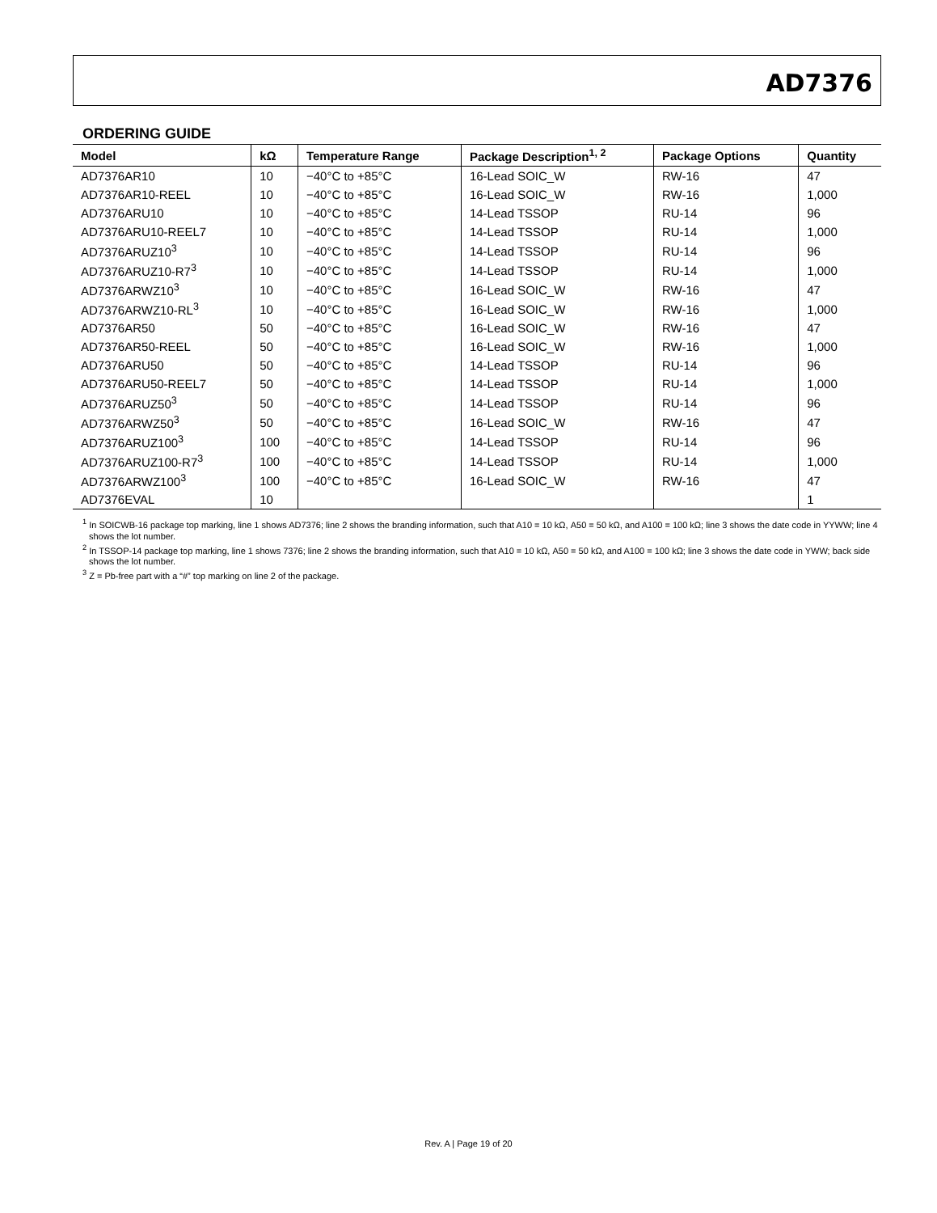AD7376
ORDERING GUIDE
| Model | kΩ | Temperature Range | Package Description<sup>1, 2</sup> | Package Options | Quantity |
| --- | --- | --- | --- | --- | --- |
| AD7376AR10 | 10 | −40°C to +85°C | 16-Lead SOIC_W | RW-16 | 47 |
| AD7376AR10-REEL | 10 | −40°C to +85°C | 16-Lead SOIC_W | RW-16 | 1,000 |
| AD7376ARU10 | 10 | −40°C to +85°C | 14-Lead TSSOP | RU-14 | 96 |
| AD7376ARU10-REEL7 | 10 | −40°C to +85°C | 14-Lead TSSOP | RU-14 | 1,000 |
| AD7376ARUZ10<sup>3</sup> | 10 | −40°C to +85°C | 14-Lead TSSOP | RU-14 | 96 |
| AD7376ARUZ10-R7<sup>3</sup> | 10 | −40°C to +85°C | 14-Lead TSSOP | RU-14 | 1,000 |
| AD7376ARWZ10<sup>3</sup> | 10 | −40°C to +85°C | 16-Lead SOIC_W | RW-16 | 47 |
| AD7376ARWZ10-RL<sup>3</sup> | 10 | −40°C to +85°C | 16-Lead SOIC_W | RW-16 | 1,000 |
| AD7376AR50 | 50 | −40°C to +85°C | 16-Lead SOIC_W | RW-16 | 47 |
| AD7376AR50-REEL | 50 | −40°C to +85°C | 16-Lead SOIC_W | RW-16 | 1,000 |
| AD7376ARU50 | 50 | −40°C to +85°C | 14-Lead TSSOP | RU-14 | 96 |
| AD7376ARU50-REEL7 | 50 | −40°C to +85°C | 14-Lead TSSOP | RU-14 | 1,000 |
| AD7376ARUZ50<sup>3</sup> | 50 | −40°C to +85°C | 14-Lead TSSOP | RU-14 | 96 |
| AD7376ARWZ50<sup>3</sup> | 50 | −40°C to +85°C | 16-Lead SOIC_W | RW-16 | 47 |
| AD7376ARUZ100<sup>3</sup> | 100 | −40°C to +85°C | 14-Lead TSSOP | RU-14 | 96 |
| AD7376ARUZ100-R7<sup>3</sup> | 100 | −40°C to +85°C | 14-Lead TSSOP | RU-14 | 1,000 |
| AD7376ARWZ100<sup>3</sup> | 100 | −40°C to +85°C | 16-Lead SOIC_W | RW-16 | 47 |
| AD7376EVAL | 10 | | | | 1 |
<sup>1</sup> In SOICWB-16 package top marking, line 1 shows AD7376; line 2 shows the branding information, such that A10 = 10 kΩ, A50 = 50 kΩ, and A100 = 100 kΩ; line 3 shows the date code in YYWW; line 4 shows the lot number.
<sup>2</sup> In TSSOP-14 package top marking, line 1 shows 7376; line 2 shows the branding information, such that A10 = 10 kΩ, A50 = 50 kΩ, and A100 = 100 kΩ; line 3 shows the date code in YWW; back side shows the lot number.
<sup>3</sup> Z = Pb-free part with a “#” top marking on line 2 of the package.
Rev. A | Page 19 of 20